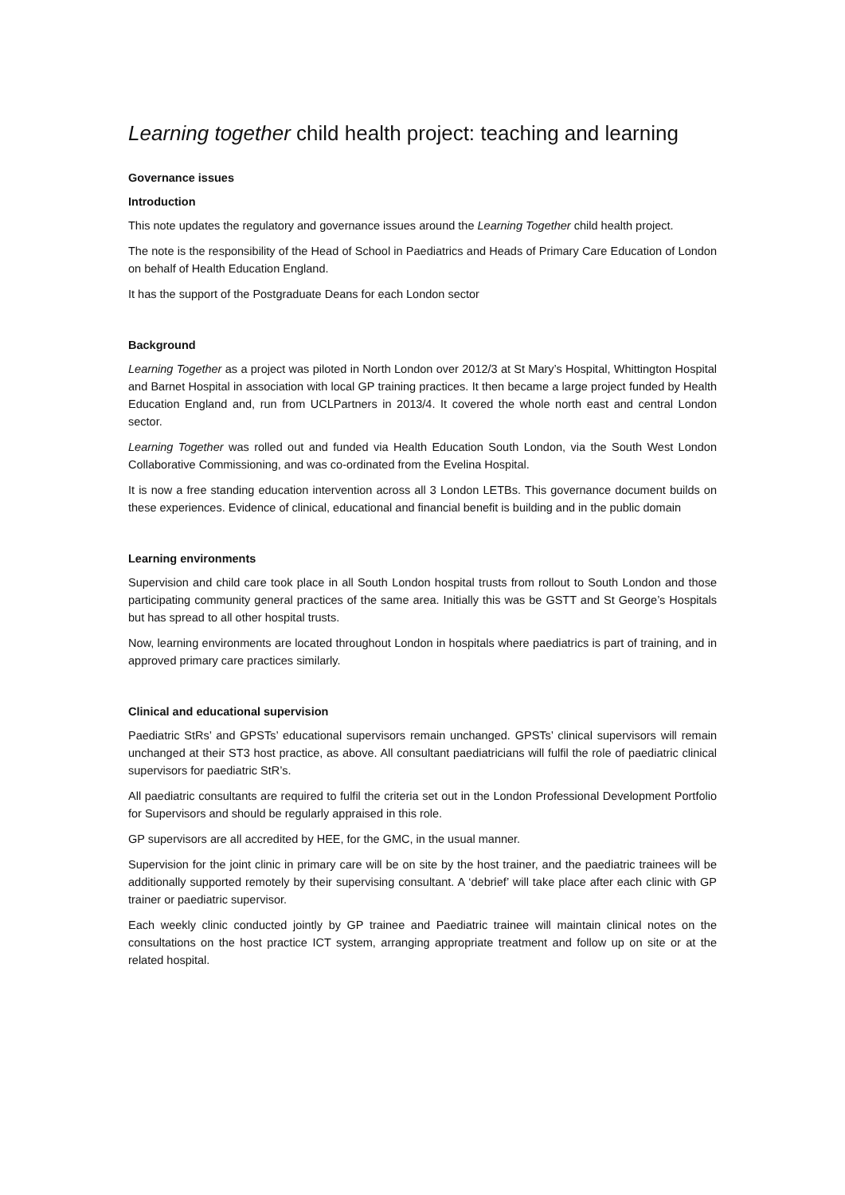Learning together child health project: teaching and learning
Governance issues
Introduction
This note updates the regulatory and governance issues around the Learning Together child health project.
The note is the responsibility of the Head of School in Paediatrics and Heads of Primary Care Education of London on behalf of Health Education England.
It has the support of the Postgraduate Deans for each London sector
Background
Learning Together as a project was piloted in North London over 2012/3 at St Mary’s Hospital, Whittington Hospital and Barnet Hospital in association with local GP training practices. It then became a large project funded by Health Education England and, run from UCLPartners in 2013/4. It covered the whole north east and central London sector.
Learning Together was rolled out and funded via Health Education South London, via the South West London Collaborative Commissioning, and was co-ordinated from the Evelina Hospital.
It is now a free standing education intervention across all 3 London LETBs. This governance document builds on these experiences. Evidence of clinical, educational and financial benefit is building and in the public domain
Learning environments
Supervision and child care took place in all South London hospital trusts from rollout to South London and those participating community general practices of the same area. Initially this was be GSTT and St George’s Hospitals but has spread to all other hospital trusts.
Now, learning environments are located throughout London in hospitals where paediatrics is part of training, and in approved primary care practices similarly.
Clinical and educational supervision
Paediatric StRs’ and GPSTs’ educational supervisors remain unchanged. GPSTs’ clinical supervisors will remain unchanged at their ST3 host practice, as above. All consultant paediatricians will fulfil the role of paediatric clinical supervisors for paediatric StR’s.
All paediatric consultants are required to fulfil the criteria set out in the London Professional Development Portfolio for Supervisors and should be regularly appraised in this role.
GP supervisors are all accredited by HEE, for the GMC, in the usual manner.
Supervision for the joint clinic in primary care will be on site by the host trainer, and the paediatric trainees will be additionally supported remotely by their supervising consultant. A ‘debrief’ will take place after each clinic with GP trainer or paediatric supervisor.
Each weekly clinic conducted jointly by GP trainee and Paediatric trainee will maintain clinical notes on the consultations on the host practice ICT system, arranging appropriate treatment and follow up on site or at the related hospital.